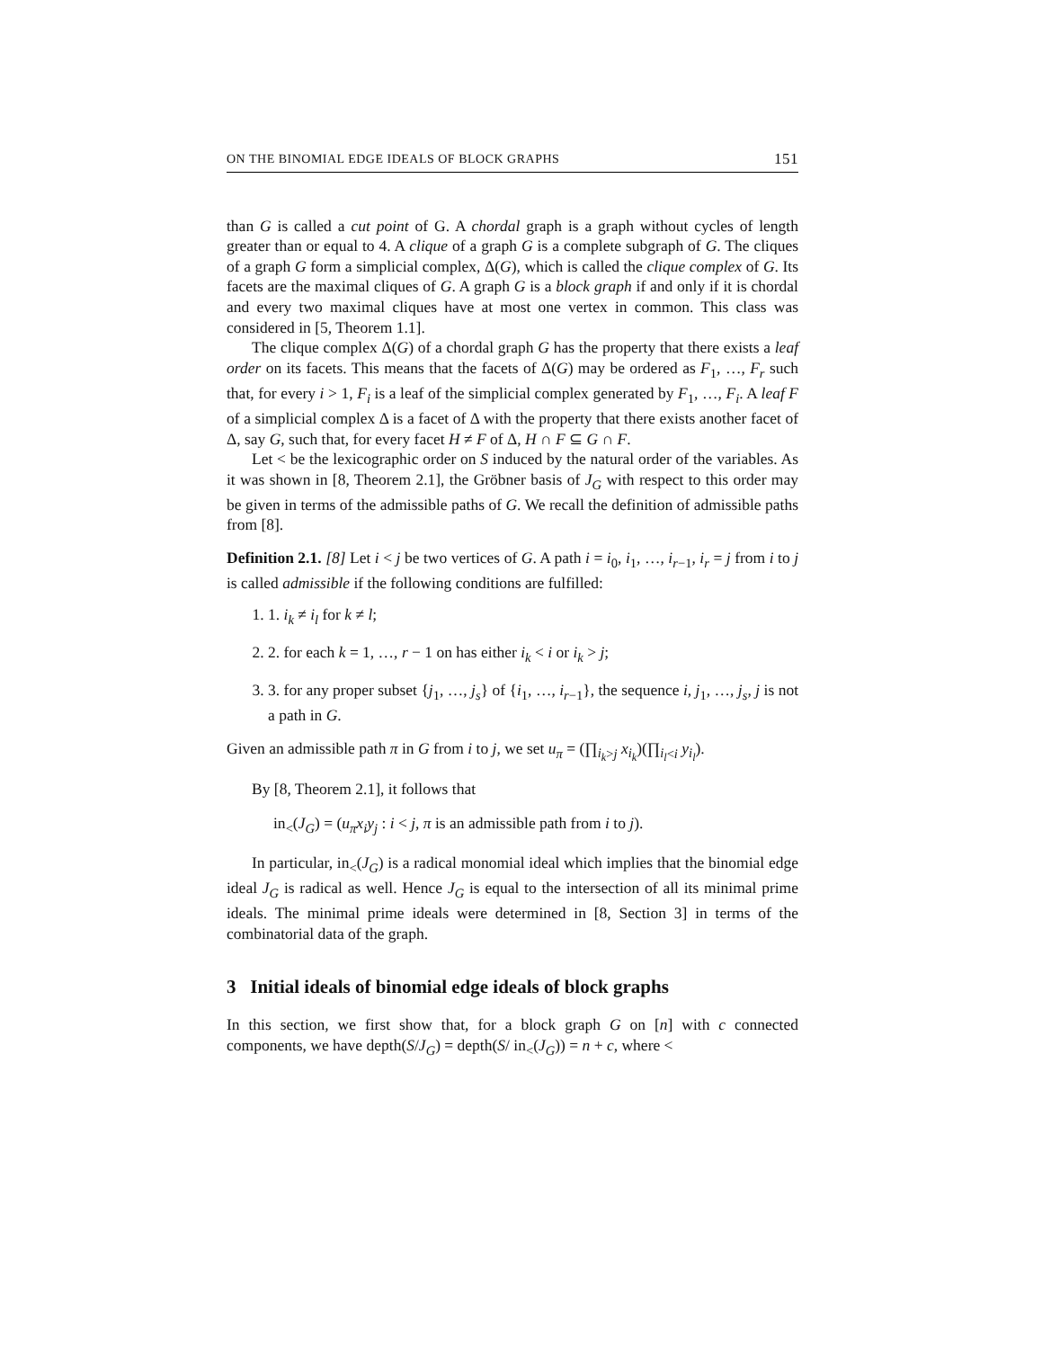ON THE BINOMIAL EDGE IDEALS OF BLOCK GRAPHS 151
than G is called a cut point of G. A chordal graph is a graph without cycles of length greater than or equal to 4. A clique of a graph G is a complete subgraph of G. The cliques of a graph G form a simplicial complex, Δ(G), which is called the clique complex of G. Its facets are the maximal cliques of G. A graph G is a block graph if and only if it is chordal and every two maximal cliques have at most one vertex in common. This class was considered in [5, Theorem 1.1].
The clique complex Δ(G) of a chordal graph G has the property that there exists a leaf order on its facets. This means that the facets of Δ(G) may be ordered as F<sub>1</sub>, …, F<sub>r</sub> such that, for every i > 1, F<sub>i</sub> is a leaf of the simplicial complex generated by F<sub>1</sub>, …, F<sub>i</sub>. A leaf F of a simplicial complex Δ is a facet of Δ with the property that there exists another facet of Δ, say G, such that, for every facet H ≠ F of Δ, H ∩ F ⊆ G ∩ F.
Let < be the lexicographic order on S induced by the natural order of the variables. As it was shown in [8, Theorem 2.1], the Gröbner basis of J<sub>G</sub> with respect to this order may be given in terms of the admissible paths of G. We recall the definition of admissible paths from [8].
Definition 2.1. [8] Let i < j be two vertices of G. A path i = i<sub>0</sub>, i<sub>1</sub>, …, i<sub>r−1</sub>, i<sub>r</sub> = j from i to j is called admissible if the following conditions are fulfilled:
1. 1. i<sub>k</sub> ≠ i<sub>l</sub> for k ≠ l;
2. 2. for each k = 1, …, r − 1 on has either i<sub>k</sub> < i or i<sub>k</sub> > j;
3. 3. for any proper subset {j<sub>1</sub>, …, j<sub>s</sub>} of {i<sub>1</sub>, …, i<sub>r−1</sub>}, the sequence i, j<sub>1</sub>, …, j<sub>s</sub>, j is not a path in G.
Given an admissible path π in G from i to j, we set u<sub>π</sub> = (∏<sub>i<sub>k</sub>>j</sub> x<sub>i<sub>k</sub></sub>)(∏<sub>i<sub>l</sub><i</sub> y<sub>i<sub>l</sub></sub>).
By [8, Theorem 2.1], it follows that
in<sub><</sub>(J<sub>G</sub>) = (u<sub>π</sub>x<sub>i</sub>y<sub>j</sub> : i < j, π is an admissible path from i to j).
In particular, in<sub><</sub>(J<sub>G</sub>) is a radical monomial ideal which implies that the binomial edge ideal J<sub>G</sub> is radical as well. Hence J<sub>G</sub> is equal to the intersection of all its minimal prime ideals. The minimal prime ideals were determined in [8, Section 3] in terms of the combinatorial data of the graph.
3 Initial ideals of binomial edge ideals of block graphs
In this section, we first show that, for a block graph G on [n] with c connected components, we have depth(S/J<sub>G</sub>) = depth(S/ in<sub><</sub>(J<sub>G</sub>)) = n + c, where <